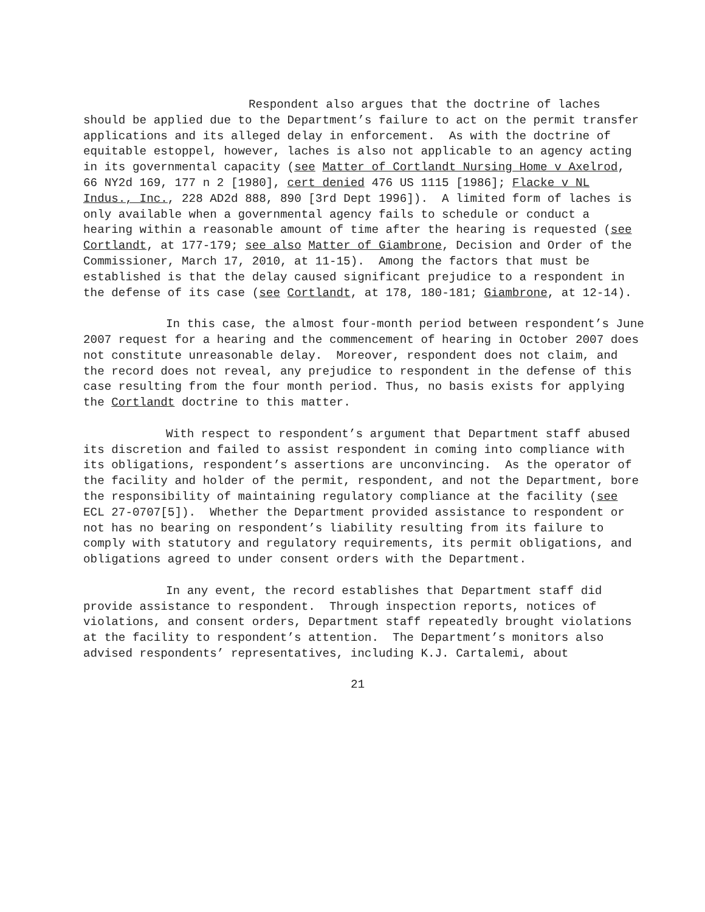Respondent also argues that the doctrine of laches should be applied due to the Department’s failure to act on the permit transfer applications and its alleged delay in enforcement. As with the doctrine of equitable estoppel, however, laches is also not applicable to an agency acting in its governmental capacity (see Matter of Cortlandt Nursing Home v Axelrod, 66 NY2d 169, 177 n 2 [1980], cert denied 476 US 1115 [1986]; Flacke v NL Indus., Inc., 228 AD2d 888, 890 [3rd Dept 1996]). A limited form of laches is only available when a governmental agency fails to schedule or conduct a hearing within a reasonable amount of time after the hearing is requested (see Cortlandt, at 177-179; see also Matter of Giambrone, Decision and Order of the Commissioner, March 17, 2010, at 11-15). Among the factors that must be established is that the delay caused significant prejudice to a respondent in the defense of its case (see Cortlandt, at 178, 180-181; Giambrone, at 12-14).
In this case, the almost four-month period between respondent’s June 2007 request for a hearing and the commencement of hearing in October 2007 does not constitute unreasonable delay. Moreover, respondent does not claim, and the record does not reveal, any prejudice to respondent in the defense of this case resulting from the four month period. Thus, no basis exists for applying the Cortlandt doctrine to this matter.
With respect to respondent’s argument that Department staff abused its discretion and failed to assist respondent in coming into compliance with its obligations, respondent’s assertions are unconvincing. As the operator of the facility and holder of the permit, respondent, and not the Department, bore the responsibility of maintaining regulatory compliance at the facility (see ECL 27-0707[5]). Whether the Department provided assistance to respondent or not has no bearing on respondent’s liability resulting from its failure to comply with statutory and regulatory requirements, its permit obligations, and obligations agreed to under consent orders with the Department.
In any event, the record establishes that Department staff did provide assistance to respondent. Through inspection reports, notices of violations, and consent orders, Department staff repeatedly brought violations at the facility to respondent’s attention. The Department’s monitors also advised respondents’ representatives, including K.J. Cartalemi, about
21